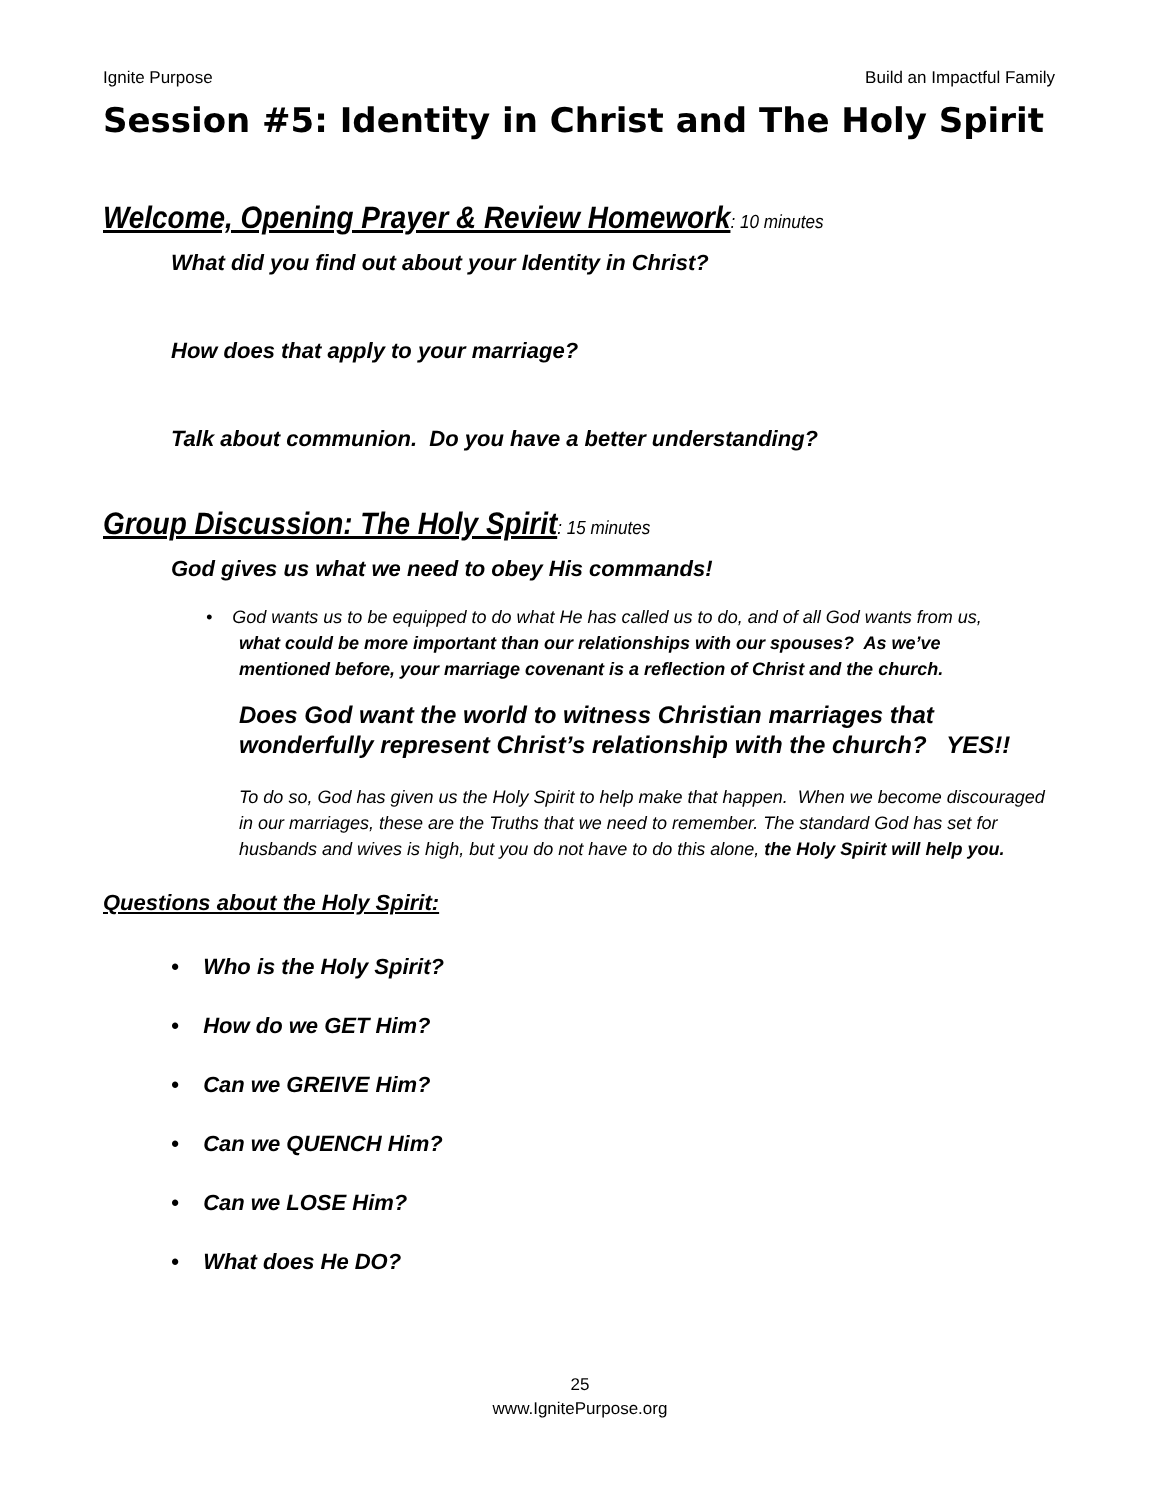Ignite Purpose Build an Impactful Family
Session #5: Identity in Christ and The Holy Spirit
Welcome, Opening Prayer & Review Homework: 10 minutes
What did you find out about your Identity in Christ?
How does that apply to your marriage?
Talk about communion. Do you have a better understanding?
Group Discussion: The Holy Spirit: 15 minutes
God gives us what we need to obey His commands!
• God wants us to be equipped to do what He has called us to do, and of all God wants from us,
what could be more important than our relationships with our spouses? As we’ve
mentioned before, your marriage covenant is a reflection of Christ and the church.
Does God want the world to witness Christian marriages that wonderfully represent Christ’s relationship with the church? YES!!
To do so, God has given us the Holy Spirit to help make that happen. When we become discouraged in our marriages, these are the Truths that we need to remember. The standard God has set for husbands and wives is high, but you do not have to do this alone, the Holy Spirit will help you.
Questions about the Holy Spirit:
• Who is the Holy Spirit?
• How do we GET Him?
• Can we GREIVE Him?
• Can we QUENCH Him?
• Can we LOSE Him?
• What does He DO?
25
www.IgnitePurpose.org